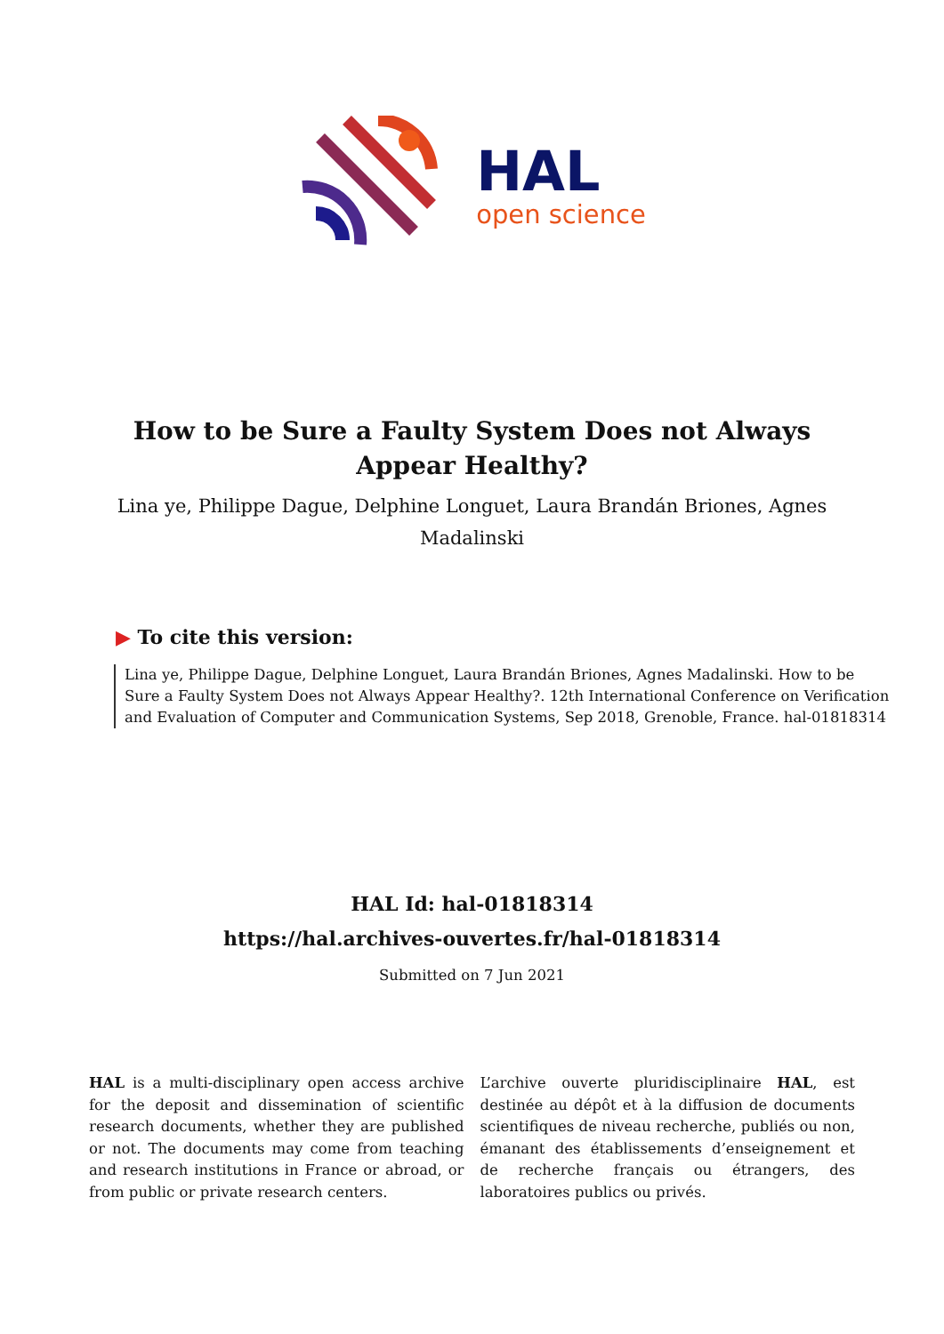HAL
open science
How to be Sure a Faulty System Does not Always Appear Healthy?
Lina ye, Philippe Dague, Delphine Longuet, Laura Brandán Briones, Agnes Madalinski
▶ To cite this version:
Lina ye, Philippe Dague, Delphine Longuet, Laura Brandán Briones, Agnes Madalinski. How to be Sure a Faulty System Does not Always Appear Healthy?. 12th International Conference on Verification and Evaluation of Computer and Communication Systems, Sep 2018, Grenoble, France. hal-01818314
HAL Id: hal-01818314
https://hal.archives-ouvertes.fr/hal-01818314
Submitted on 7 Jun 2021
HAL is a multi-disciplinary open access archive for the deposit and dissemination of scientific research documents, whether they are published or not. The documents may come from teaching and research institutions in France or abroad, or from public or private research centers.
L’archive ouverte pluridisciplinaire HAL, est destinée au dépôt et à la diffusion de documents scientifiques de niveau recherche, publiés ou non, émanant des établissements d’enseignement et de recherche français ou étrangers, des laboratoires publics ou privés.